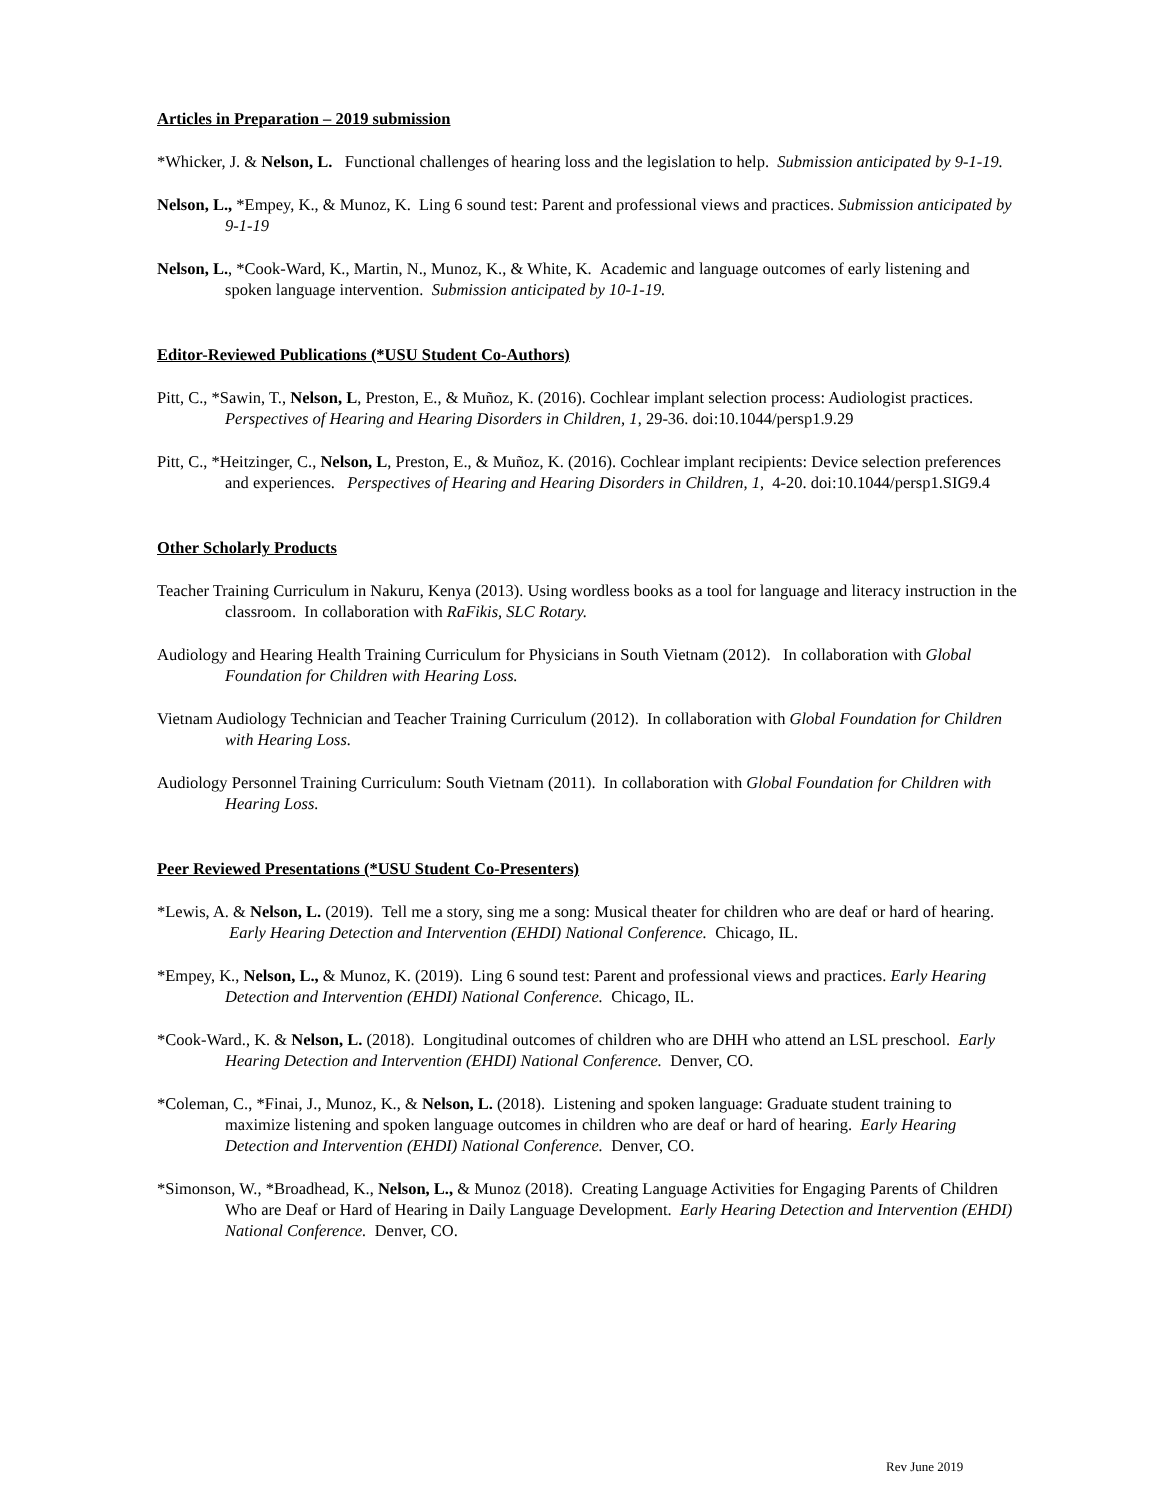Articles in Preparation – 2019 submission
*Whicker, J. & Nelson, L. Functional challenges of hearing loss and the legislation to help. Submission anticipated by 9-1-19.
Nelson, L., *Empey, K., & Munoz, K. Ling 6 sound test: Parent and professional views and practices. Submission anticipated by 9-1-19
Nelson, L., *Cook-Ward, K., Martin, N., Munoz, K., & White, K. Academic and language outcomes of early listening and spoken language intervention. Submission anticipated by 10-1-19.
Editor-Reviewed Publications (*USU Student Co-Authors)
Pitt, C., *Sawin, T., Nelson, L, Preston, E., & Muñoz, K. (2016). Cochlear implant selection process: Audiologist practices. Perspectives of Hearing and Hearing Disorders in Children, 1, 29-36. doi:10.1044/persp1.9.29
Pitt, C., *Heitzinger, C., Nelson, L, Preston, E., & Muñoz, K. (2016). Cochlear implant recipients: Device selection preferences and experiences. Perspectives of Hearing and Hearing Disorders in Children, 1, 4-20. doi:10.1044/persp1.SIG9.4
Other Scholarly Products
Teacher Training Curriculum in Nakuru, Kenya (2013). Using wordless books as a tool for language and literacy instruction in the classroom. In collaboration with RaFikis, SLC Rotary.
Audiology and Hearing Health Training Curriculum for Physicians in South Vietnam (2012). In collaboration with Global Foundation for Children with Hearing Loss.
Vietnam Audiology Technician and Teacher Training Curriculum (2012). In collaboration with Global Foundation for Children with Hearing Loss.
Audiology Personnel Training Curriculum: South Vietnam (2011). In collaboration with Global Foundation for Children with Hearing Loss.
Peer Reviewed Presentations (*USU Student Co-Presenters)
*Lewis, A. & Nelson, L. (2019). Tell me a story, sing me a song: Musical theater for children who are deaf or hard of hearing. Early Hearing Detection and Intervention (EHDI) National Conference. Chicago, IL.
*Empey, K., Nelson, L., & Munoz, K. (2019). Ling 6 sound test: Parent and professional views and practices. Early Hearing Detection and Intervention (EHDI) National Conference. Chicago, IL.
*Cook-Ward., K. & Nelson, L. (2018). Longitudinal outcomes of children who are DHH who attend an LSL preschool. Early Hearing Detection and Intervention (EHDI) National Conference. Denver, CO.
*Coleman, C., *Finai, J., Munoz, K., & Nelson, L. (2018). Listening and spoken language: Graduate student training to maximize listening and spoken language outcomes in children who are deaf or hard of hearing. Early Hearing Detection and Intervention (EHDI) National Conference. Denver, CO.
*Simonson, W., *Broadhead, K., Nelson, L., & Munoz (2018). Creating Language Activities for Engaging Parents of Children Who are Deaf or Hard of Hearing in Daily Language Development. Early Hearing Detection and Intervention (EHDI) National Conference. Denver, CO.
Rev June 2019